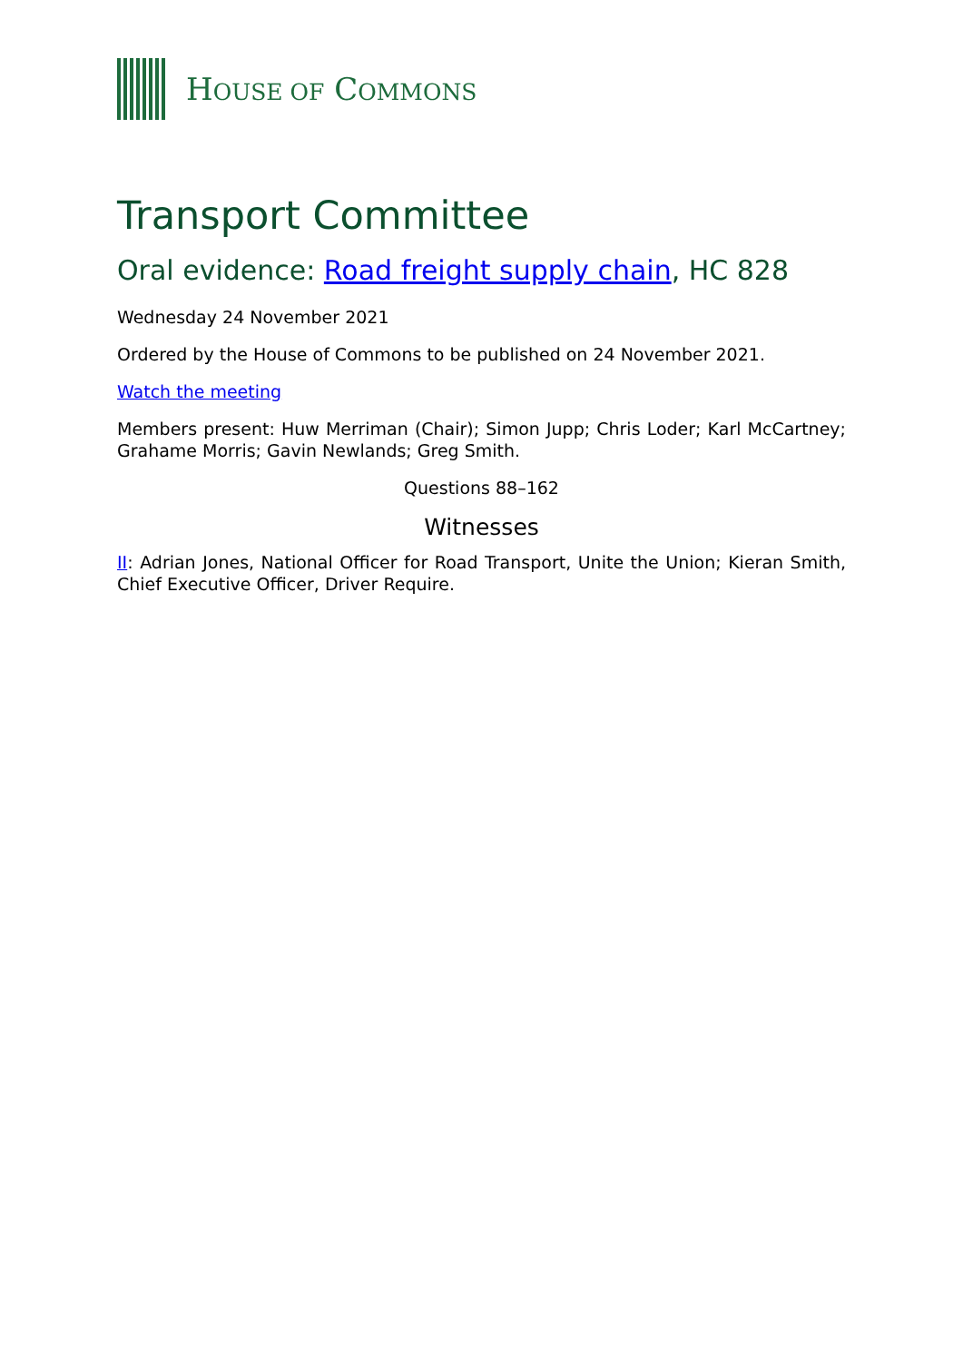HOUSE OF COMMONS
Transport Committee
Oral evidence: Road freight supply chain, HC 828
Wednesday 24 November 2021
Ordered by the House of Commons to be published on 24 November 2021.
Watch the meeting
Members present: Huw Merriman (Chair); Simon Jupp; Chris Loder; Karl McCartney; Grahame Morris; Gavin Newlands; Greg Smith.
Questions 88–162
Witnesses
II: Adrian Jones, National Officer for Road Transport, Unite the Union; Kieran Smith, Chief Executive Officer, Driver Require.